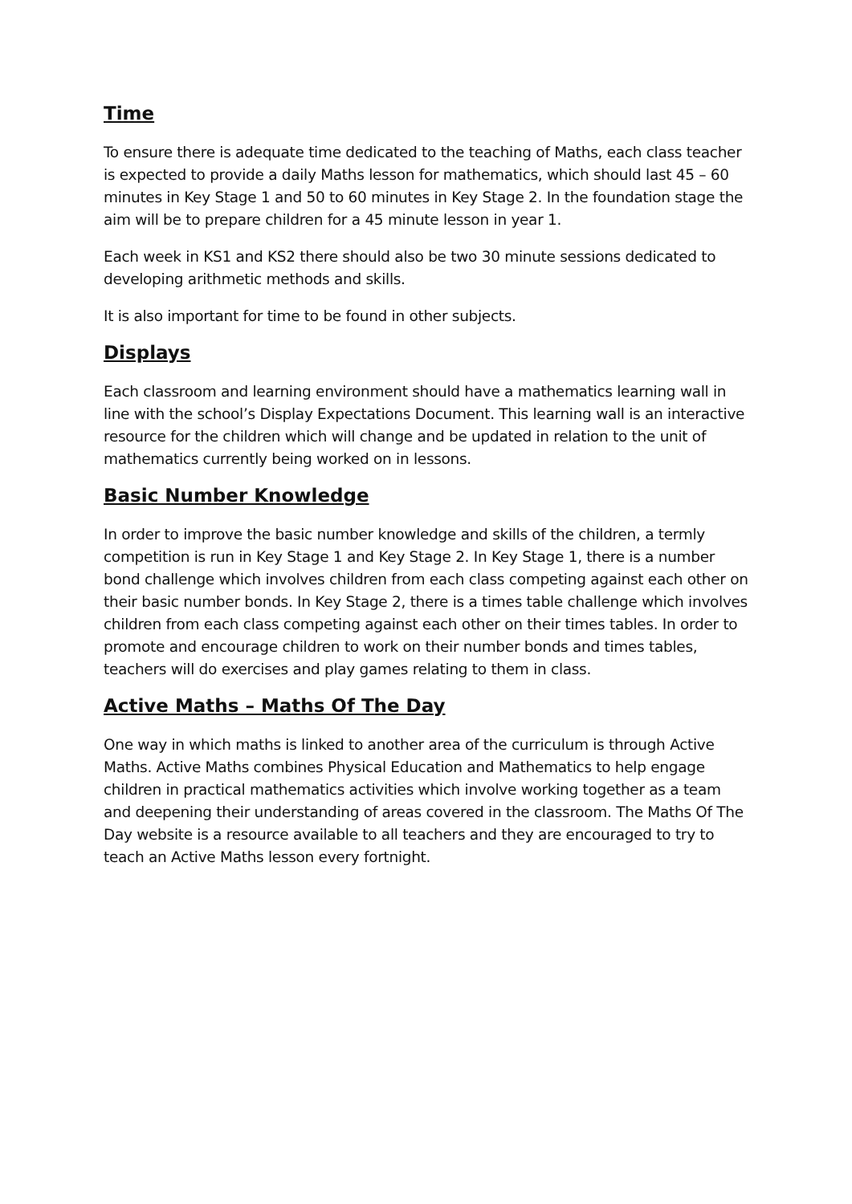Time
To ensure there is adequate time dedicated to the teaching of Maths, each class teacher is expected to provide a daily Maths lesson for mathematics, which should last 45 – 60 minutes in Key Stage 1 and 50 to 60 minutes in Key Stage 2. In the foundation stage the aim will be to prepare children for a 45 minute lesson in year 1.
Each week in KS1 and KS2 there should also be two 30 minute sessions dedicated to developing arithmetic methods and skills.
It is also important for time to be found in other subjects.
Displays
Each classroom and learning environment should have a mathematics learning wall in line with the school’s Display Expectations Document. This learning wall is an interactive resource for the children which will change and be updated in relation to the unit of mathematics currently being worked on in lessons.
Basic Number Knowledge
In order to improve the basic number knowledge and skills of the children, a termly competition is run in Key Stage 1 and Key Stage 2. In Key Stage 1, there is a number bond challenge which involves children from each class competing against each other on their basic number bonds. In Key Stage 2, there is a times table challenge which involves children from each class competing against each other on their times tables. In order to promote and encourage children to work on their number bonds and times tables, teachers will do exercises and play games relating to them in class.
Active Maths – Maths Of The Day
One way in which maths is linked to another area of the curriculum is through Active Maths. Active Maths combines Physical Education and Mathematics to help engage children in practical mathematics activities which involve working together as a team and deepening their understanding of areas covered in the classroom. The Maths Of The Day website is a resource available to all teachers and they are encouraged to try to teach an Active Maths lesson every fortnight.